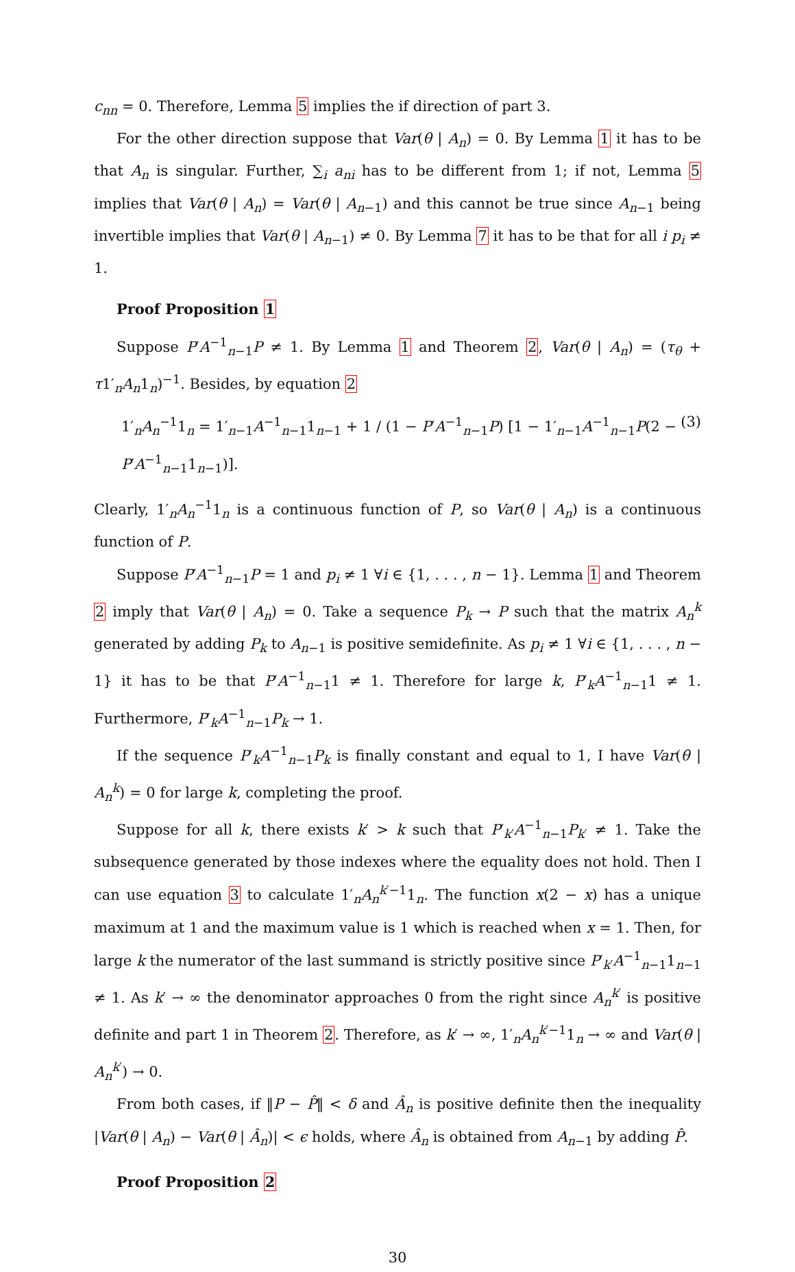c<sub>nn</sub> = 0. Therefore, Lemma 5 implies the if direction of part 3.
For the other direction suppose that Var(θ | A<sub>n</sub>) = 0. By Lemma 1 it has to be that A<sub>n</sub> is singular. Further, ∑<sub>i</sub> a<sub>ni</sub> has to be different from 1; if not, Lemma 5 implies that Var(θ | A<sub>n</sub>) = Var(θ | A<sub>n−1</sub>) and this cannot be true since A<sub>n−1</sub> being invertible implies that Var(θ | A<sub>n−1</sub>) ≠ 0. By Lemma 7 it has to be that for all i p<sub>i</sub> ≠ 1.
Proof Proposition 1
Suppose P′A<sup>−1</sup><sub>n−1</sub>P ≠ 1. By Lemma 1 and Theorem 2, Var(θ | A<sub>n</sub>) = (τ<sub>θ</sub> + τ1′<sub>n</sub>A<sub>n</sub>1<sub>n</sub>)<sup>−1</sup>. Besides, by equation 2
1′<sub>n</sub>A<sub>n</sub><sup>−1</sup>1<sub>n</sub> = 1′<sub>n−1</sub>A<sup>−1</sup><sub>n−1</sub>1<sub>n−1</sub> + 1 / (1 − P′A<sup>−1</sup><sub>n−1</sub>P) [1 − 1′<sub>n−1</sub>A<sup>−1</sup><sub>n−1</sub>P(2 − P′A<sup>−1</sup><sub>n−1</sub>1<sub>n−1</sub>)]. (3)
Clearly, 1′<sub>n</sub>A<sub>n</sub><sup>−1</sup>1<sub>n</sub> is a continuous function of P, so Var(θ | A<sub>n</sub>) is a continuous function of P.
Suppose P′A<sup>−1</sup><sub>n−1</sub>P = 1 and p<sub>i</sub> ≠ 1 ∀i ∈ {1, . . . , n − 1}. Lemma 1 and Theorem 2 imply that Var(θ | A<sub>n</sub>) = 0. Take a sequence P<sub>k</sub> → P such that the matrix A<sub>n</sub><sup>k</sup> generated by adding P<sub>k</sub> to A<sub>n−1</sub> is positive semidefinite. As p<sub>i</sub> ≠ 1 ∀i ∈ {1, . . . , n − 1} it has to be that P′A<sup>−1</sup><sub>n−1</sub>1 ≠ 1. Therefore for large k, P′<sub>k</sub>A<sup>−1</sup><sub>n−1</sub>1 ≠ 1. Furthermore, P′<sub>k</sub>A<sup>−1</sup><sub>n−1</sub>P<sub>k</sub> → 1.
If the sequence P′<sub>k</sub>A<sup>−1</sup><sub>n−1</sub>P<sub>k</sub> is finally constant and equal to 1, I have Var(θ | A<sub>n</sub><sup>k</sup>) = 0 for large k, completing the proof.
Suppose for all k, there exists k′ > k such that P′<sub>k′</sub>A<sup>−1</sup><sub>n−1</sub>P<sub>k′</sub> ≠ 1. Take the subsequence generated by those indexes where the equality does not hold. Then I can use equation 3 to calculate 1′<sub>n</sub>A<sub>n</sub><sup>k′−1</sup>1<sub>n</sub>. The function x(2 − x) has a unique maximum at 1 and the maximum value is 1 which is reached when x = 1. Then, for large k the numerator of the last summand is strictly positive since P′<sub>k′</sub>A<sup>−1</sup><sub>n−1</sub>1<sub>n−1</sub> ≠ 1. As k′ → ∞ the denominator approaches 0 from the right since A<sub>n</sub><sup>k′</sup> is positive definite and part 1 in Theorem 2. Therefore, as k′ → ∞, 1′<sub>n</sub>A<sub>n</sub><sup>k′−1</sup>1<sub>n</sub> → ∞ and Var(θ | A<sub>n</sub><sup>k′</sup>) → 0.
From both cases, if ‖P − P̂‖ < δ and Â<sub>n</sub> is positive definite then the inequality |Var(θ | A<sub>n</sub>) − Var(θ | Â<sub>n</sub>)| < ϵ holds, where Â<sub>n</sub> is obtained from A<sub>n−1</sub> by adding P̂.
Proof Proposition 2
30